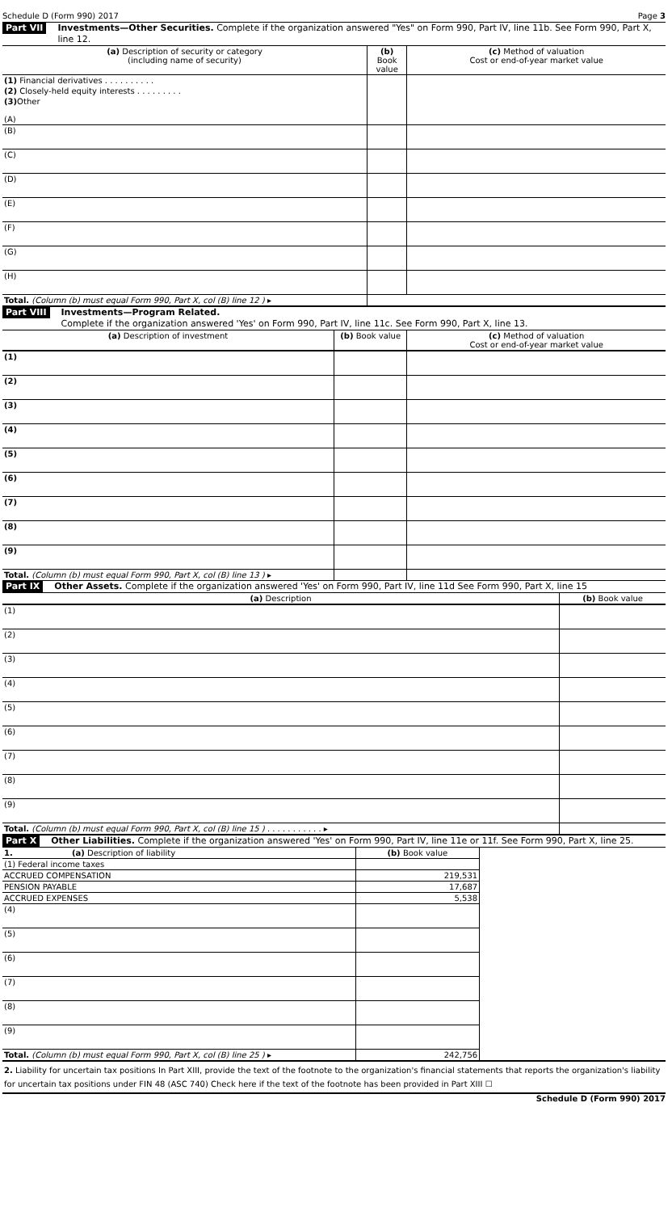Schedule D (Form 990) 2017 Page 3
Part VII Investments—Other Securities. Complete if the organization answered "Yes" on Form 990, Part IV, line 11b. See Form 990, Part X, line 12.
| (a) Description of security or category (including name of security) | (b) Book value | (c) Method of valuation Cost or end-of-year market value |
| --- | --- | --- |
| (1) Financial derivatives . . . . . . . . . . | | |
| (2) Closely-held equity interests . . . . . . . . . | | |
| (3) Other (A) | | |
| (B) | | |
| (C) | | |
| (D) | | |
| (E) | | |
| (F) | | |
| (G) | | |
| (H) | | |
| Total. (Column (b) must equal Form 990, Part X, col (B) line 12 ) ▸ | | |
Part VIII Investments—Program Related.
Complete if the organization answered 'Yes' on Form 990, Part IV, line 11c. See Form 990, Part X, line 13.
| (a) Description of investment | (b) Book value | (c) Method of valuation Cost or end-of-year market value |
| --- | --- | --- |
| (1) | | |
| (2) | | |
| (3) | | |
| (4) | | |
| (5) | | |
| (6) | | |
| (7) | | |
| (8) | | |
| (9) | | |
| Total. (Column (b) must equal Form 990, Part X, col (B) line 13 ) ▸ | | |
Part IX Other Assets. Complete if the organization answered 'Yes' on Form 990, Part IV, line 11d See Form 990, Part X, line 15
| (a) Description | (b) Book value |
| --- | --- |
| (1) | |
| (2) | |
| (3) | |
| (4) | |
| (5) | |
| (6) | |
| (7) | |
| (8) | |
| (9) | |
| Total. (Column (b) must equal Form 990, Part X, col (B) line 15 ) . . . . . . . . . . . ▸ | |
Part X Other Liabilities. Complete if the organization answered 'Yes' on Form 990, Part IV, line 11e or 11f. See Form 990, Part X, line 25.
| 1. (a) Description of liability | (b) Book value |
| --- | --- |
| (1) Federal income taxes | |
| ACCRUED COMPENSATION | 219,531 |
| PENSION PAYABLE | 17,687 |
| ACCRUED EXPENSES | 5,538 |
| (4) | |
| (5) | |
| (6) | |
| (7) | |
| (8) | |
| (9) | |
| Total. (Column (b) must equal Form 990, Part X, col (B) line 25 ) ▸ | 242,756 |
2. Liability for uncertain tax positions In Part XIII, provide the text of the footnote to the organization's financial statements that reports the organization's liability for uncertain tax positions under FIN 48 (ASC 740) Check here if the text of the footnote has been provided in Part XIII ☐
Schedule D (Form 990) 2017